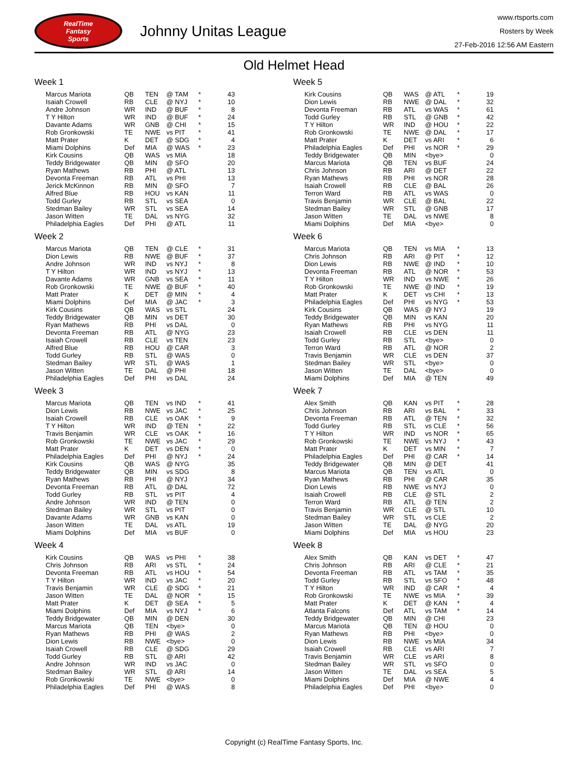RealTime
Fantasy
Sports
Johnny Unitas League
www.rtsports.com
Rosters by Week
27-Feb-2016 12:56 AM Eastern
Old Helmet Head
Week 1
| Marcus Mariota | QB | TEN | @ TAM | * | 43 |
| Isaiah Crowell | RB | CLE | @ NYJ | * | 10 |
| Andre Johnson | WR | IND | @ BUF | * | 8 |
| T Y Hilton | WR | IND | @ BUF | * | 24 |
| Davante Adams | WR | GNB | @ CHI | * | 15 |
| Rob Gronkowski | TE | NWE | vs PIT | * | 41 |
| Matt Prater | K | DET | @ SDG | * | 4 |
| Miami Dolphins | Def | MIA | @ WAS | * | 23 |
| Kirk Cousins | QB | WAS | vs MIA | | 18 |
| Teddy Bridgewater | QB | MIN | @ SFO | | 20 |
| Ryan Mathews | RB | PHI | @ ATL | | 13 |
| Devonta Freeman | RB | ATL | vs PHI | | 13 |
| Jerick McKinnon | RB | MIN | @ SFO | | 7 |
| Alfred Blue | RB | HOU | vs KAN | | 11 |
| Todd Gurley | RB | STL | vs SEA | | 0 |
| Stedman Bailey | WR | STL | vs SEA | | 14 |
| Jason Witten | TE | DAL | vs NYG | | 32 |
| Philadelphia Eagles | Def | PHI | @ ATL | | 11 |
Week 2
| Marcus Mariota | QB | TEN | @ CLE | * | 31 |
| Dion Lewis | RB | NWE | @ BUF | * | 37 |
| Andre Johnson | WR | IND | vs NYJ | * | 8 |
| T Y Hilton | WR | IND | vs NYJ | * | 13 |
| Davante Adams | WR | GNB | vs SEA | * | 11 |
| Rob Gronkowski | TE | NWE | @ BUF | * | 40 |
| Matt Prater | K | DET | @ MIN | * | 4 |
| Miami Dolphins | Def | MIA | @ JAC | * | 3 |
| Kirk Cousins | QB | WAS | vs STL | | 24 |
| Teddy Bridgewater | QB | MIN | vs DET | | 30 |
| Ryan Mathews | RB | PHI | vs DAL | | 0 |
| Devonta Freeman | RB | ATL | @ NYG | | 23 |
| Isaiah Crowell | RB | CLE | vs TEN | | 23 |
| Alfred Blue | RB | HOU | @ CAR | | 3 |
| Todd Gurley | RB | STL | @ WAS | | 0 |
| Stedman Bailey | WR | STL | @ WAS | | 1 |
| Jason Witten | TE | DAL | @ PHI | | 18 |
| Philadelphia Eagles | Def | PHI | vs DAL | | 24 |
Week 3
| Marcus Mariota | QB | TEN | vs IND | * | 41 |
| Dion Lewis | RB | NWE | vs JAC | * | 25 |
| Isaiah Crowell | RB | CLE | vs OAK | * | 9 |
| T Y Hilton | WR | IND | @ TEN | * | 22 |
| Travis Benjamin | WR | CLE | vs OAK | * | 16 |
| Rob Gronkowski | TE | NWE | vs JAC | * | 29 |
| Matt Prater | K | DET | vs DEN | * | 0 |
| Philadelphia Eagles | Def | PHI | @ NYJ | * | 24 |
| Kirk Cousins | QB | WAS | @ NYG | | 35 |
| Teddy Bridgewater | QB | MIN | vs SDG | | 8 |
| Ryan Mathews | RB | PHI | @ NYJ | | 34 |
| Devonta Freeman | RB | ATL | @ DAL | | 72 |
| Todd Gurley | RB | STL | vs PIT | | 4 |
| Andre Johnson | WR | IND | @ TEN | | 0 |
| Stedman Bailey | WR | STL | vs PIT | | 0 |
| Davante Adams | WR | GNB | vs KAN | | 0 |
| Jason Witten | TE | DAL | vs ATL | | 19 |
| Miami Dolphins | Def | MIA | vs BUF | | 0 |
Week 4
| Kirk Cousins | QB | WAS | vs PHI | * | 38 |
| Chris Johnson | RB | ARI | vs STL | * | 24 |
| Devonta Freeman | RB | ATL | vs HOU | * | 54 |
| T Y Hilton | WR | IND | vs JAC | * | 20 |
| Travis Benjamin | WR | CLE | @ SDG | * | 21 |
| Jason Witten | TE | DAL | @ NOR | * | 15 |
| Matt Prater | K | DET | @ SEA | * | 5 |
| Miami Dolphins | Def | MIA | vs NYJ | * | 6 |
| Teddy Bridgewater | QB | MIN | @ DEN | | 30 |
| Marcus Mariota | QB | TEN | <bye> | | 0 |
| Ryan Mathews | RB | PHI | @ WAS | | 2 |
| Dion Lewis | RB | NWE | <bye> | | 0 |
| Isaiah Crowell | RB | CLE | @ SDG | | 29 |
| Todd Gurley | RB | STL | @ ARI | | 42 |
| Andre Johnson | WR | IND | vs JAC | | 0 |
| Stedman Bailey | WR | STL | @ ARI | | 14 |
| Rob Gronkowski | TE | NWE | <bye> | | 0 |
| Philadelphia Eagles | Def | PHI | @ WAS | | 8 |
Week 5
| Kirk Cousins | QB | WAS | @ ATL | * | 19 |
| Dion Lewis | RB | NWE | @ DAL | * | 32 |
| Devonta Freeman | RB | ATL | vs WAS | * | 61 |
| Todd Gurley | RB | STL | @ GNB | * | 42 |
| T Y Hilton | WR | IND | @ HOU | * | 22 |
| Rob Gronkowski | TE | NWE | @ DAL | * | 17 |
| Matt Prater | K | DET | vs ARI | * | 6 |
| Philadelphia Eagles | Def | PHI | vs NOR | * | 29 |
| Teddy Bridgewater | QB | MIN | <bye> | | 0 |
| Marcus Mariota | QB | TEN | vs BUF | | 24 |
| Chris Johnson | RB | ARI | @ DET | | 22 |
| Ryan Mathews | RB | PHI | vs NOR | | 28 |
| Isaiah Crowell | RB | CLE | @ BAL | | 26 |
| Terron Ward | RB | ATL | vs WAS | | 0 |
| Travis Benjamin | WR | CLE | @ BAL | | 22 |
| Stedman Bailey | WR | STL | @ GNB | | 17 |
| Jason Witten | TE | DAL | vs NWE | | 8 |
| Miami Dolphins | Def | MIA | <bye> | | 0 |
Week 6
| Marcus Mariota | QB | TEN | vs MIA | * | 13 |
| Chris Johnson | RB | ARI | @ PIT | * | 12 |
| Dion Lewis | RB | NWE | @ IND | * | 10 |
| Devonta Freeman | RB | ATL | @ NOR | * | 53 |
| T Y Hilton | WR | IND | vs NWE | * | 26 |
| Rob Gronkowski | TE | NWE | @ IND | * | 19 |
| Matt Prater | K | DET | vs CHI | * | 13 |
| Philadelphia Eagles | Def | PHI | vs NYG | * | 53 |
| Kirk Cousins | QB | WAS | @ NYJ | | 19 |
| Teddy Bridgewater | QB | MIN | vs KAN | | 20 |
| Ryan Mathews | RB | PHI | vs NYG | | 11 |
| Isaiah Crowell | RB | CLE | vs DEN | | 11 |
| Todd Gurley | RB | STL | <bye> | | 0 |
| Terron Ward | RB | ATL | @ NOR | | 2 |
| Travis Benjamin | WR | CLE | vs DEN | | 37 |
| Stedman Bailey | WR | STL | <bye> | | 0 |
| Jason Witten | TE | DAL | <bye> | | 0 |
| Miami Dolphins | Def | MIA | @ TEN | | 49 |
Week 7
| Alex Smith | QB | KAN | vs PIT | * | 28 |
| Chris Johnson | RB | ARI | vs BAL | * | 33 |
| Devonta Freeman | RB | ATL | @ TEN | * | 32 |
| Todd Gurley | RB | STL | vs CLE | * | 56 |
| T Y Hilton | WR | IND | vs NOR | * | 65 |
| Rob Gronkowski | TE | NWE | vs NYJ | * | 43 |
| Matt Prater | K | DET | vs MIN | * | 7 |
| Philadelphia Eagles | Def | PHI | @ CAR | * | 14 |
| Teddy Bridgewater | QB | MIN | @ DET | | 41 |
| Marcus Mariota | QB | TEN | vs ATL | | 0 |
| Ryan Mathews | RB | PHI | @ CAR | | 35 |
| Dion Lewis | RB | NWE | vs NYJ | | 0 |
| Isaiah Crowell | RB | CLE | @ STL | | 2 |
| Terron Ward | RB | ATL | @ TEN | | 2 |
| Travis Benjamin | WR | CLE | @ STL | | 10 |
| Stedman Bailey | WR | STL | vs CLE | | 2 |
| Jason Witten | TE | DAL | @ NYG | | 20 |
| Miami Dolphins | Def | MIA | vs HOU | | 23 |
Week 8
| Alex Smith | QB | KAN | vs DET | * | 47 |
| Chris Johnson | RB | ARI | @ CLE | * | 21 |
| Devonta Freeman | RB | ATL | vs TAM | * | 35 |
| Todd Gurley | RB | STL | vs SFO | * | 48 |
| T Y Hilton | WR | IND | @ CAR | * | 4 |
| Rob Gronkowski | TE | NWE | vs MIA | * | 39 |
| Matt Prater | K | DET | @ KAN | * | 4 |
| Atlanta Falcons | Def | ATL | vs TAM | * | 14 |
| Teddy Bridgewater | QB | MIN | @ CHI | | 23 |
| Marcus Mariota | QB | TEN | @ HOU | | 0 |
| Ryan Mathews | RB | PHI | <bye> | | 0 |
| Dion Lewis | RB | NWE | vs MIA | | 34 |
| Isaiah Crowell | RB | CLE | vs ARI | | 7 |
| Travis Benjamin | WR | CLE | vs ARI | | 8 |
| Stedman Bailey | WR | STL | vs SFO | | 0 |
| Jason Witten | TE | DAL | vs SEA | | 5 |
| Miami Dolphins | Def | MIA | @ NWE | | 4 |
| Philadelphia Eagles | Def | PHI | <bye> | | 0 |
Copyright (c) RealTime Fantasy Sports, Inc.